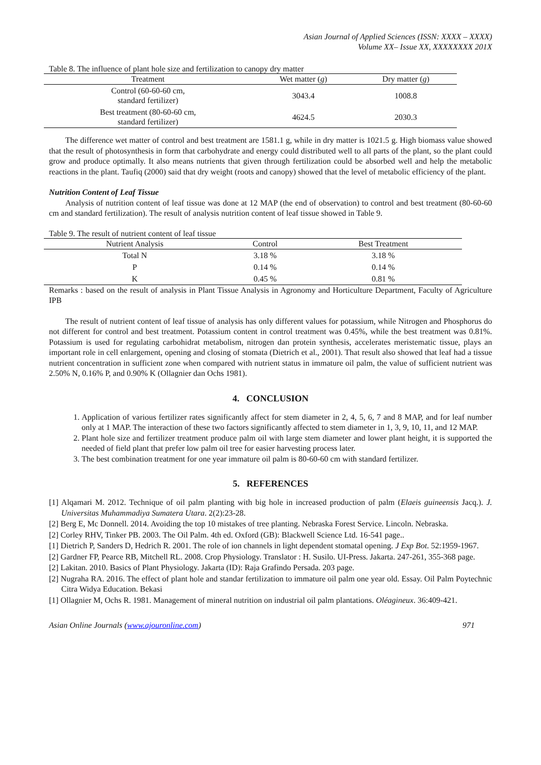Asian Journal of Applied Sciences (ISSN: XXXX – XXXX)
Volume XX– Issue XX, XXXXXXXX 201X
Table 8. The influence of plant hole size and fertilization to canopy dry matter
| Treatment | Wet matter ( g ) | Dry matter ( g ) |
| --- | --- | --- |
| Control (60-60-60 cm, standard fertilizer) | 3043.4 | 1008.8 |
| Best treatment (80-60-60 cm, standard fertilizer) | 4624.5 | 2030.3 |
The difference wet matter of control and best treatment are 1581.1 g, while in dry matter is 1021.5 g. High biomass value showed that the result of photosynthesis in form that carbohydrate and energy could distributed well to all parts of the plant, so the plant could grow and produce optimally. It also means nutrients that given through fertilization could be absorbed well and help the metabolic reactions in the plant. Taufiq (2000) said that dry weight (roots and canopy) showed that the level of metabolic efficiency of the plant.
Nutrition Content of Leaf Tissue
Analysis of nutrition content of leaf tissue was done at 12 MAP (the end of observation) to control and best treatment (80-60-60 cm and standard fertilization). The result of analysis nutrition content of leaf tissue showed in Table 9.
Table 9. The result of nutrient content of leaf tissue
| Nutrient Analysis | Control | Best Treatment |
| --- | --- | --- |
| Total N | 3.18 % | 3.18 % |
| P | 0.14 % | 0.14 % |
| K | 0.45 % | 0.81 % |
Remarks : based on the result of analysis in Plant Tissue Analysis in Agronomy and Horticulture Department, Faculty of Agriculture IPB
The result of nutrient content of leaf tissue of analysis has only different values for potassium, while Nitrogen and Phosphorus do not different for control and best treatment. Potassium content in control treatment was 0.45%, while the best treatment was 0.81%. Potassium is used for regulating carbohidrat metabolism, nitrogen dan protein synthesis, accelerates meristematic tissue, plays an important role in cell enlargement, opening and closing of stomata (Dietrich et al., 2001). That result also showed that leaf had a tissue nutrient concentration in sufficient zone when compared with nutrient status in immature oil palm, the value of sufficient nutrient was 2.50% N, 0.16% P, and 0.90% K (Ollagnier dan Ochs 1981).
4. CONCLUSION
1. Application of various fertilizer rates significantly affect for stem diameter in 2, 4, 5, 6, 7 and 8 MAP, and for leaf number only at 1 MAP. The interaction of these two factors significantly affected to stem diameter in 1, 3, 9, 10, 11, and 12 MAP.
2. Plant hole size and fertilizer treatment produce palm oil with large stem diameter and lower plant height, it is supported the needed of field plant that prefer low palm oil tree for easier harvesting process later.
3. The best combination treatment for one year immature oil palm is 80-60-60 cm with standard fertilizer.
5. REFERENCES
[1] Alqamari M. 2012. Technique of oil palm planting with big hole in increased production of palm (Elaeis guineensis Jacq.). J. Universitas Muhammadiya Sumatera Utara. 2(2):23-28.
[2] Berg E, Mc Donnell. 2014. Avoiding the top 10 mistakes of tree planting. Nebraska Forest Service. Lincoln. Nebraska.
[2] Corley RHV, Tinker PB. 2003. The Oil Palm. 4th ed. Oxford (GB): Blackwell Science Ltd. 16-541 page..
[1] Dietrich P, Sanders D, Hedrich R. 2001. The role of ion channels in light dependent stomatal opening. J Exp Bot. 52:1959-1967.
[2] Gardner FP, Pearce RB, Mitchell RL. 2008. Crop Physiology. Translator : H. Susilo. UI-Press. Jakarta. 247-261, 355-368 page.
[2] Lakitan. 2010. Basics of Plant Physiology. Jakarta (ID): Raja Grafindo Persada. 203 page.
[2] Nugraha RA. 2016. The effect of plant hole and standar fertilization to immature oil palm one year old. Essay. Oil Palm Poytechnic Citra Widya Education. Bekasi
[1] Ollagnier M, Ochs R. 1981. Management of mineral nutrition on industrial oil palm plantations. Oléagineux. 36:409-421.
Asian Online Journals (www.ajouronline.com) 971